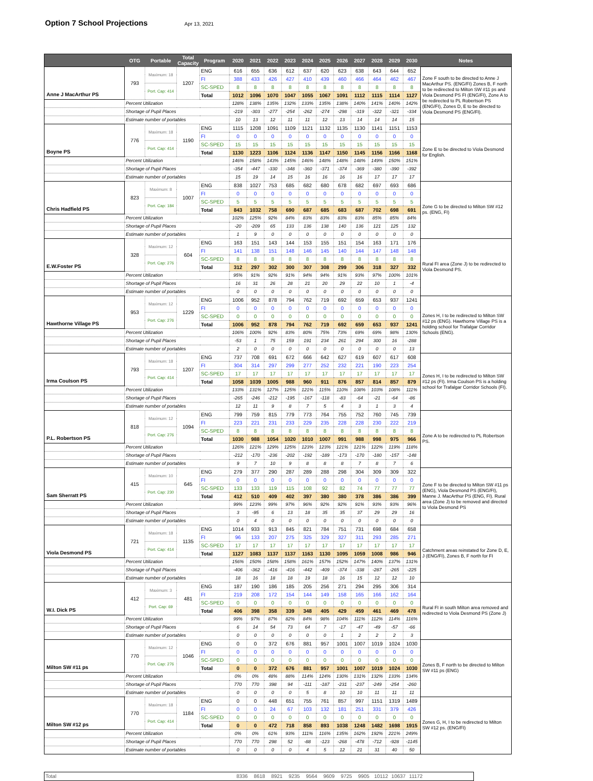Option 7 School Projections
Apr 13, 2021
| | OTG | Portable | Total Capacity | Program | 2020 | 2021 | 2022 | 2023 | 2024 | 2025 | 2026 | 2027 | 2028 | 2029 | 2030 | Notes |
| --- | --- | --- | --- | --- | --- | --- | --- | --- | --- | --- | --- | --- | --- | --- | --- | --- |
| Anne J MacArthur PS | 793 | Maximum: 18 | 1207 | ENG | 616 | 655 | 636 | 612 | 637 | 620 | 623 | 638 | 643 | 644 | 652 | Zone F south to be directed to Anne J MacArthur PS. (ENG/FI) Zones B, F north to be redirected to Milton SW #11 ps and Viola Desmond PS FI (ENG/FI), Zone A to be redirected to PL Robertson PS (ENG/FI), Zones D, E to be directed to Viola Desmond PS (ENG/FI). |
| | | | | FI | 388 | 433 | 426 | 427 | 410 | 439 | 460 | 466 | 464 | 462 | 467 | |
| | | Port. Cap: 414 | | SC-SPED | 8 | 8 | 8 | 8 | 8 | 8 | 8 | 8 | 8 | 8 | 8 | |
| | | | | Total | 1012 | 1096 | 1070 | 1047 | 1055 | 1067 | 1091 | 1112 | 1115 | 1114 | 1127 | |
| | Percent Utilization | | | | 128% | 138% | 135% | 132% | 133% | 135% | 138% | 140% | 141% | 140% | 142% | |
| | Shortage of Pupil Places | | | | -219 | -303 | -277 | -254 | -262 | -274 | -298 | -319 | -322 | -321 | -334 | |
| | Estimate number of portables | | | | 10 | 13 | 12 | 11 | 11 | 12 | 13 | 14 | 14 | 14 | 15 | |
| Boyne PS | 776 | Maximum: 18 | 1190 | ENG | 1115 | 1208 | 1091 | 1109 | 1121 | 1132 | 1135 | 1130 | 1141 | 1151 | 1153 | Zone E to be directed to Viola Desmond for English. |
| | | | | FI | 0 | 0 | 0 | 0 | 0 | 0 | 0 | 0 | 0 | 0 | 0 | |
| | | Port. Cap: 414 | | SC-SPED | 15 | 15 | 15 | 15 | 15 | 15 | 15 | 15 | 15 | 15 | 15 | |
| | | | | Total | 1130 | 1223 | 1106 | 1124 | 1136 | 1147 | 1150 | 1145 | 1156 | 1166 | 1168 | |
| | Percent Utilization | | | | 146% | 158% | 143% | 145% | 146% | 148% | 148% | 148% | 149% | 150% | 151% | |
| | Shortage of Pupil Places | | | | -354 | -447 | -330 | -348 | -360 | -371 | -374 | -369 | -380 | -390 | -392 | |
| | Estimate number of portables | | | | 15 | 19 | 14 | 15 | 16 | 16 | 16 | 16 | 17 | 17 | 17 | |
| Chris Hadfield PS | 823 | Maximum: 8 | 1007 | ENG | 838 | 1027 | 753 | 685 | 682 | 680 | 678 | 682 | 697 | 693 | 686 | Zone G to be directed to Milton SW #12 ps. (ENG, FI) |
| | | | | FI | 0 | 0 | 0 | 0 | 0 | 0 | 0 | 0 | 0 | 0 | 0 | |
| | | Port. Cap: 184 | | SC-SPED | 5 | 5 | 5 | 5 | 5 | 5 | 5 | 5 | 5 | 5 | 5 | |
| | | | | Total | 843 | 1032 | 758 | 690 | 687 | 685 | 683 | 687 | 702 | 698 | 691 | |
| | Percent Utilization | | | | 102% | 125% | 92% | 84% | 83% | 83% | 83% | 83% | 85% | 85% | 84% | |
| | Shortage of Pupil Places | | | | -20 | -209 | 65 | 133 | 136 | 138 | 140 | 136 | 121 | 125 | 132 | |
| | Estimate number of portables | | | | 1 | 9 | 0 | 0 | 0 | 0 | 0 | 0 | 0 | 0 | 0 | |
| E.W.Foster PS | 328 | Maximum: 12 | 604 | ENG | 163 | 151 | 143 | 144 | 153 | 155 | 151 | 154 | 163 | 171 | 176 | Rural FI area (Zone J) to be redirected to Viola Desmond PS. |
| | | | | FI | 141 | 138 | 151 | 148 | 146 | 145 | 140 | 144 | 147 | 148 | 148 | |
| | | Port. Cap: 276 | | SC-SPED | 8 | 8 | 8 | 8 | 8 | 8 | 8 | 8 | 8 | 8 | 8 | |
| | | | | Total | 312 | 297 | 302 | 300 | 307 | 308 | 299 | 306 | 318 | 327 | 332 | |
| | Percent Utilization | | | | 95% | 91% | 92% | 91% | 94% | 94% | 91% | 93% | 97% | 100% | 101% | |
| | Shortage of Pupil Places | | | | 16 | 31 | 26 | 28 | 21 | 20 | 29 | 22 | 10 | 1 | -4 | |
| | Estimate number of portables | | | | 0 | 0 | 0 | 0 | 0 | 0 | 0 | 0 | 0 | 0 | 0 | |
| Hawthorne Village PS | 953 | Maximum: 12 | 1229 | ENG | 1006 | 952 | 878 | 794 | 762 | 719 | 692 | 659 | 653 | 937 | 1241 | Zones H, I to be redirected to Milton SW #12 ps (ENG). Hawthorne Village PS is a holding school for Trafalgar Corridor Schools (ENG). |
| | | | | FI | 0 | 0 | 0 | 0 | 0 | 0 | 0 | 0 | 0 | 0 | 0 | |
| | | Port. Cap: 276 | | SC-SPED | 0 | 0 | 0 | 0 | 0 | 0 | 0 | 0 | 0 | 0 | 0 | |
| | | | | Total | 1006 | 952 | 878 | 794 | 762 | 719 | 692 | 659 | 653 | 937 | 1241 | |
| | Percent Utilization | | | | 106% | 100% | 92% | 83% | 80% | 75% | 73% | 69% | 69% | 98% | 130% | |
| | Shortage of Pupil Places | | | | -53 | 1 | 75 | 159 | 191 | 234 | 261 | 294 | 300 | 16 | -288 | |
| | Estimate number of portables | | | | 2 | 0 | 0 | 0 | 0 | 0 | 0 | 0 | 0 | 0 | 13 | |
| Irma Coulson PS | 793 | Maximum: 18 | 1207 | ENG | 737 | 708 | 691 | 672 | 666 | 642 | 627 | 619 | 607 | 617 | 608 | Zones H, I to be redirected to Milton SW #12 ps (FI). Irma Coulson PS is a holding school for Trafalgar Corridor Schools (FI). |
| | | | | FI | 304 | 314 | 297 | 299 | 277 | 252 | 232 | 221 | 190 | 223 | 254 | |
| | | Port. Cap: 414 | | SC-SPED | 17 | 17 | 17 | 17 | 17 | 17 | 17 | 17 | 17 | 17 | 17 | |
| | | | | Total | 1058 | 1039 | 1005 | 988 | 960 | 911 | 876 | 857 | 814 | 857 | 879 | |
| | Percent Utilization | | | | 133% | 131% | 127% | 125% | 121% | 115% | 110% | 108% | 103% | 108% | 111% | |
| | Shortage of Pupil Places | | | | -265 | -246 | -212 | -195 | -167 | -118 | -83 | -64 | -21 | -64 | -86 | |
| | Estimate number of portables | | | | 12 | 11 | 9 | 8 | 7 | 5 | 4 | 3 | 1 | 3 | 4 | |
| P.L. Robertson PS | 818 | Maximum: 12 | 1094 | ENG | 799 | 759 | 815 | 779 | 773 | 764 | 755 | 752 | 760 | 745 | 739 | Zone A to be redirected to PL Robertson PS. |
| | | | | FI | 223 | 221 | 231 | 233 | 229 | 235 | 228 | 228 | 230 | 222 | 219 | |
| | | Port. Cap: 276 | | SC-SPED | 8 | 8 | 8 | 8 | 8 | 8 | 8 | 8 | 8 | 8 | 8 | |
| | | | | Total | 1030 | 988 | 1054 | 1020 | 1010 | 1007 | 991 | 988 | 998 | 975 | 966 | |
| | Percent Utilization | | | | 126% | 121% | 129% | 125% | 123% | 123% | 121% | 121% | 122% | 119% | 118% | |
| | Shortage of Pupil Places | | | | -212 | -170 | -236 | -202 | -192 | -189 | -173 | -170 | -180 | -157 | -148 | |
| | Estimate number of portables | | | | 9 | 7 | 10 | 9 | 8 | 8 | 8 | 7 | 8 | 7 | 6 | |
| Sam Sherratt PS | 415 | Maximum: 10 | 645 | ENG | 279 | 377 | 290 | 287 | 289 | 288 | 298 | 304 | 309 | 309 | 322 | Zone F to be directed to Milton SW #11 ps (ENG), Viola Desmond PS (ENG/FI), Manne J. MacArthur PS (ENG, FI). Rural area (Zone J) to be removed and directed to Viola Desmond PS |
| | | | | FI | 0 | 0 | 0 | 0 | 0 | 0 | 0 | 0 | 0 | 0 | 0 | |
| | | Port. Cap: 230 | | SC-SPED | 133 | 133 | 119 | 115 | 108 | 92 | 82 | 74 | 77 | 77 | 77 | |
| | | | | Total | 412 | 510 | 409 | 402 | 397 | 380 | 380 | 378 | 386 | 386 | 399 | |
| | Percent Utilization | | | | 99% | 123% | 99% | 97% | 96% | 92% | 92% | 91% | 93% | 93% | 96% | |
| | Shortage of Pupil Places | | | | 3 | -95 | 6 | 13 | 18 | 35 | 35 | 37 | 29 | 29 | 16 | |
| | Estimate number of portables | | | | 0 | 4 | 0 | 0 | 0 | 0 | 0 | 0 | 0 | 0 | 0 | |
| Viola Desmond PS | 721 | Maximum: 18 | 1135 | ENG | 1014 | 933 | 913 | 845 | 821 | 784 | 751 | 731 | 698 | 684 | 658 | Catchment areas reinstated for Zone D, E, J (ENG/FI), Zones B, F north for FI |
| | | | | FI | 96 | 133 | 207 | 275 | 325 | 329 | 327 | 311 | 293 | 285 | 271 | |
| | | Port. Cap: 414 | | SC-SPED | 17 | 17 | 17 | 17 | 17 | 17 | 17 | 17 | 17 | 17 | 17 | |
| | | | | Total | 1127 | 1083 | 1137 | 1137 | 1163 | 1130 | 1095 | 1059 | 1008 | 986 | 946 | |
| | Percent Utilization | | | | 156% | 150% | 158% | 158% | 161% | 157% | 152% | 147% | 140% | 137% | 131% | |
| | Shortage of Pupil Places | | | | -406 | -362 | -416 | -416 | -442 | -409 | -374 | -338 | -287 | -265 | -225 | |
| | Estimate number of portables | | | | 18 | 16 | 18 | 18 | 19 | 18 | 16 | 15 | 12 | 12 | 10 | |
| W.I. Dick PS | 412 | Maximum: 3 | 481 | ENG | 187 | 190 | 186 | 185 | 205 | 256 | 271 | 294 | 295 | 306 | 314 | Rural FI in south Milton area removed and redirected to Viola Desmond PS (Zone J) |
| | | | | FI | 219 | 208 | 172 | 154 | 144 | 149 | 158 | 165 | 166 | 162 | 164 | |
| | | Port. Cap: 69 | | SC-SPED | 0 | 0 | 0 | 0 | 0 | 0 | 0 | 0 | 0 | 0 | 0 | |
| | | | | Total | 406 | 398 | 358 | 339 | 348 | 405 | 429 | 459 | 461 | 469 | 478 | |
| | Percent Utilization | | | | 99% | 97% | 87% | 82% | 84% | 98% | 104% | 111% | 112% | 114% | 116% | |
| | Shortage of Pupil Places | | | | 6 | 14 | 54 | 73 | 64 | 7 | -17 | -47 | -49 | -57 | -66 | |
| | Estimate number of portables | | | | 0 | 0 | 0 | 0 | 0 | 0 | 1 | 2 | 2 | 2 | 3 | |
| Milton SW #11 ps | 770 | Maximum: 12 | 1046 | ENG | 0 | 0 | 372 | 676 | 881 | 957 | 1001 | 1007 | 1019 | 1024 | 1030 | Zones B, F north to be directed to Milton SW #11 ps (ENG) |
| | | | | FI | 0 | 0 | 0 | 0 | 0 | 0 | 0 | 0 | 0 | 0 | 0 | |
| | | Port. Cap: 276 | | SC-SPED | 0 | 0 | 0 | 0 | 0 | 0 | 0 | 0 | 0 | 0 | 0 | |
| | | | | Total | 0 | 0 | 372 | 676 | 881 | 957 | 1001 | 1007 | 1019 | 1024 | 1030 | |
| | Percent Utilization | | | | 0% | 0% | 48% | 88% | 114% | 124% | 130% | 131% | 132% | 133% | 134% | |
| | Shortage of Pupil Places | | | | 770 | 770 | 398 | 94 | -111 | -187 | -231 | -237 | -249 | -254 | -260 | |
| | Estimate number of portables | | | | 0 | 0 | 0 | 0 | 5 | 8 | 10 | 10 | 11 | 11 | 11 | |
| Milton SW #12 ps | 770 | Maximum: 18 | 1184 | ENG | 0 | 0 | 448 | 651 | 755 | 761 | 857 | 997 | 1151 | 1319 | 1489 | Zones G, H, I to be redirected to Milton SW #12 ps. (ENG/FI) |
| | | | | FI | 0 | 0 | 24 | 67 | 103 | 132 | 181 | 251 | 331 | 379 | 426 | |
| | | Port. Cap: 414 | | SC-SPED | 0 | 0 | 0 | 0 | 0 | 0 | 0 | 0 | 0 | 0 | 0 | |
| | | | | Total | 0 | 0 | 472 | 718 | 858 | 893 | 1038 | 1248 | 1482 | 1698 | 1915 | |
| | Percent Utilization | | | | 0% | 0% | 61% | 93% | 111% | 116% | 135% | 162% | 192% | 221% | 249% | |
| | Shortage of Pupil Places | | | | 770 | 770 | 298 | 52 | -88 | -123 | -268 | -478 | -712 | -928 | -1145 | |
| | Estimate number of portables | | | | 0 | 0 | 0 | 0 | 4 | 5 | 12 | 21 | 31 | 40 | 50 | |
| Total | 8336 | 8618 | 8921 | 9235 | 9564 | 9609 | 9725 | 9905 | 10112 | 10637 | 11172 | |